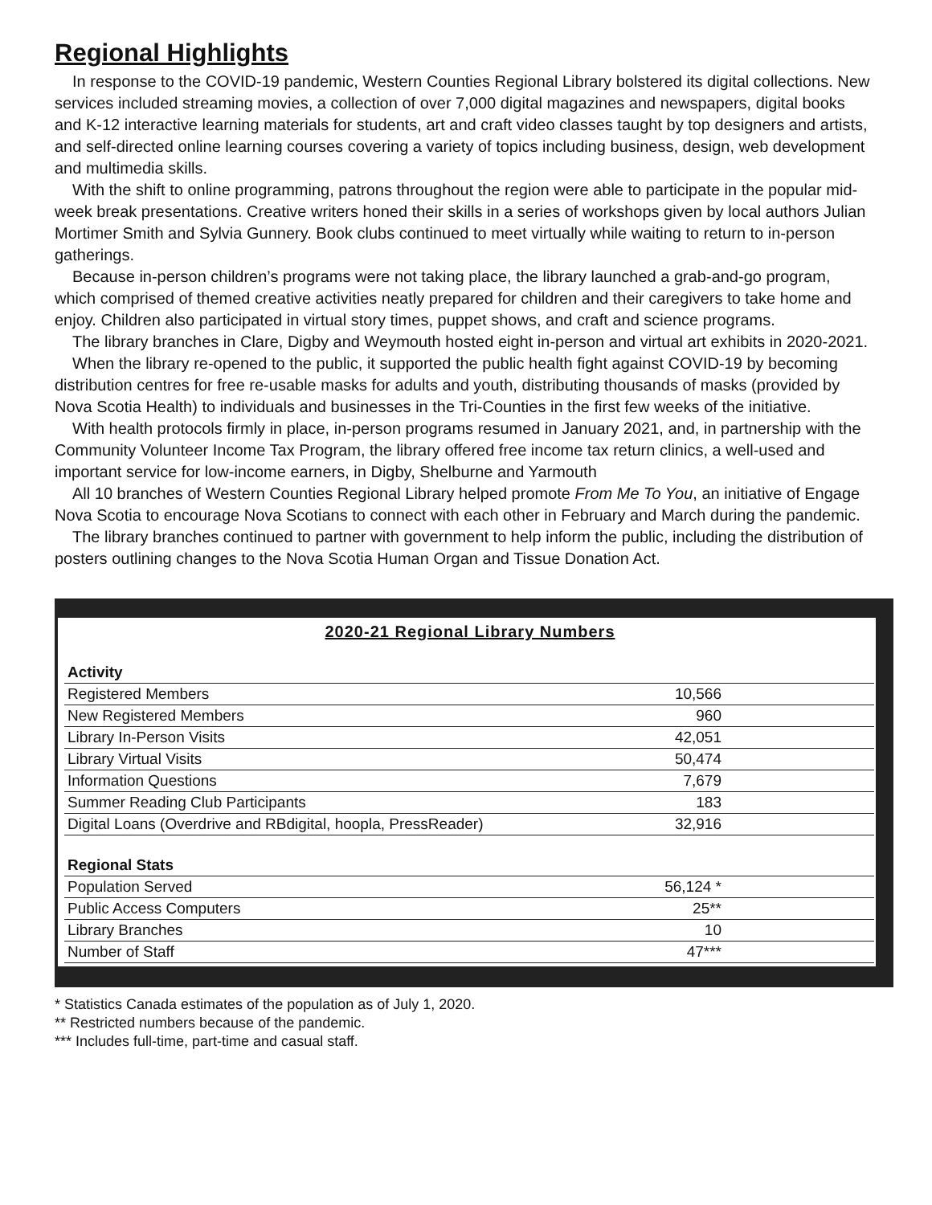Regional Highlights
In response to the COVID-19 pandemic, Western Counties Regional Library bolstered its digital collections. New services included streaming movies, a collection of over 7,000 digital magazines and newspapers, digital books and K-12 interactive learning materials for students, art and craft video classes taught by top designers and artists, and self-directed online learning courses covering a variety of topics including business, design, web development and multimedia skills.
With the shift to online programming, patrons throughout the region were able to participate in the popular mid-week break presentations. Creative writers honed their skills in a series of workshops given by local authors Julian Mortimer Smith and Sylvia Gunnery. Book clubs continued to meet virtually while waiting to return to in-person gatherings.
Because in-person children’s programs were not taking place, the library launched a grab-and-go program, which comprised of themed creative activities neatly prepared for children and their caregivers to take home and enjoy. Children also participated in virtual story times, puppet shows, and craft and science programs.
The library branches in Clare, Digby and Weymouth hosted eight in-person and virtual art exhibits in 2020-2021.
When the library re-opened to the public, it supported the public health fight against COVID-19 by becoming distribution centres for free re-usable masks for adults and youth, distributing thousands of masks (provided by Nova Scotia Health) to individuals and businesses in the Tri-Counties in the first few weeks of the initiative.
With health protocols firmly in place, in-person programs resumed in January 2021, and, in partnership with the Community Volunteer Income Tax Program, the library offered free income tax return clinics, a well-used and important service for low-income earners, in Digby, Shelburne and Yarmouth
All 10 branches of Western Counties Regional Library helped promote From Me To You, an initiative of Engage Nova Scotia to encourage Nova Scotians to connect with each other in February and March during the pandemic.
The library branches continued to partner with government to help inform the public, including the distribution of posters outlining changes to the Nova Scotia Human Organ and Tissue Donation Act.
2020-21 Regional Library Numbers
| Activity | |
| --- | --- |
| Registered Members | 10,566 |
| New Registered Members | 960 |
| Library In-Person Visits | 42,051 |
| Library Virtual Visits | 50,474 |
| Information Questions | 7,679 |
| Summer Reading Club Participants | 183 |
| Digital Loans (Overdrive and RBdigital, hoopla, PressReader) | 32,916 |
| Regional Stats | |
| Population Served | 56,124 * |
| Public Access Computers | 25** |
| Library Branches | 10 |
| Number of Staff | 47*** |
* Statistics Canada estimates of the population as of July 1, 2020.
** Restricted numbers because of the pandemic.
*** Includes full-time, part-time and casual staff.